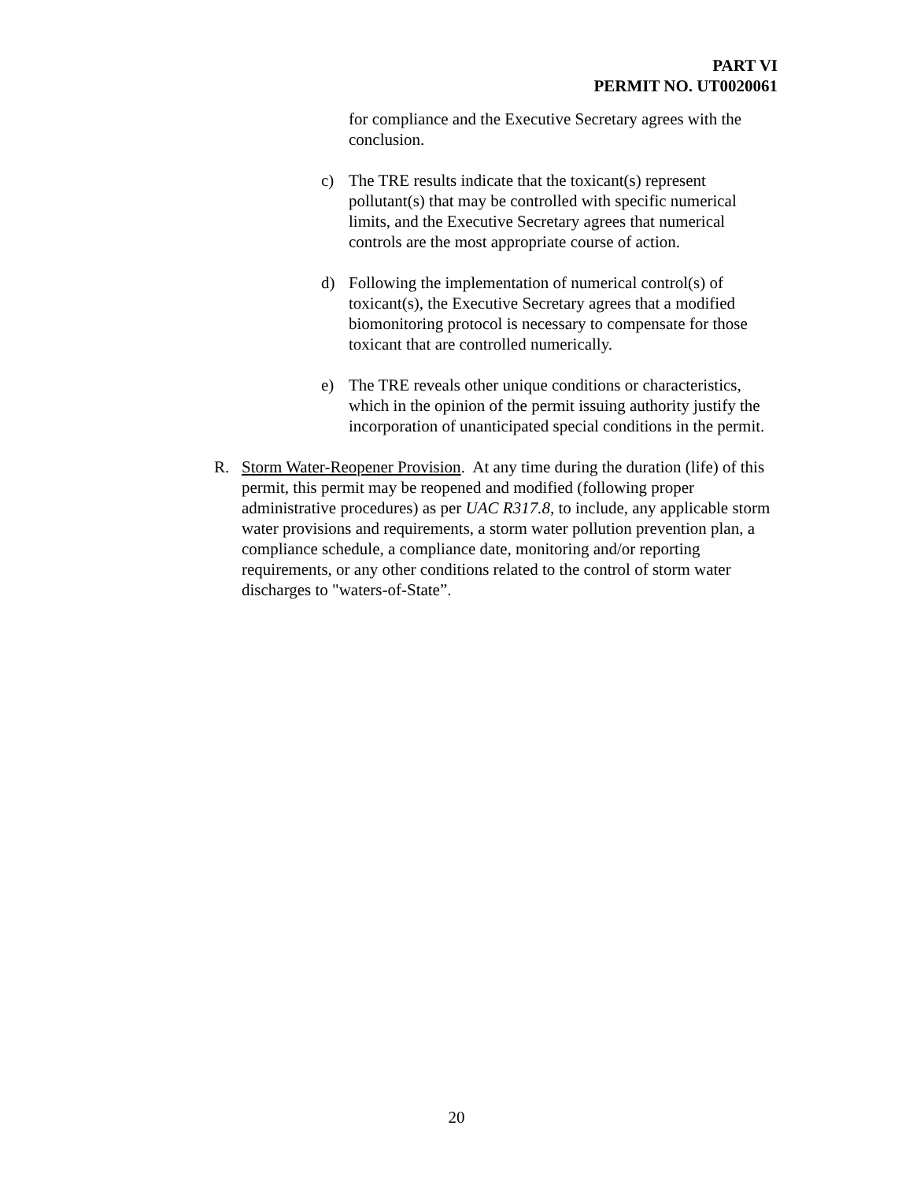PART VI
PERMIT NO. UT0020061
for compliance and the Executive Secretary agrees with the conclusion.
c) The TRE results indicate that the toxicant(s) represent pollutant(s) that may be controlled with specific numerical limits, and the Executive Secretary agrees that numerical controls are the most appropriate course of action.
d) Following the implementation of numerical control(s) of toxicant(s), the Executive Secretary agrees that a modified biomonitoring protocol is necessary to compensate for those toxicant that are controlled numerically.
e) The TRE reveals other unique conditions or characteristics, which in the opinion of the permit issuing authority justify the incorporation of unanticipated special conditions in the permit.
R. Storm Water-Reopener Provision. At any time during the duration (life) of this permit, this permit may be reopened and modified (following proper administrative procedures) as per UAC R317.8, to include, any applicable storm water provisions and requirements, a storm water pollution prevention plan, a compliance schedule, a compliance date, monitoring and/or reporting requirements, or any other conditions related to the control of storm water discharges to "waters-of-State”.
20